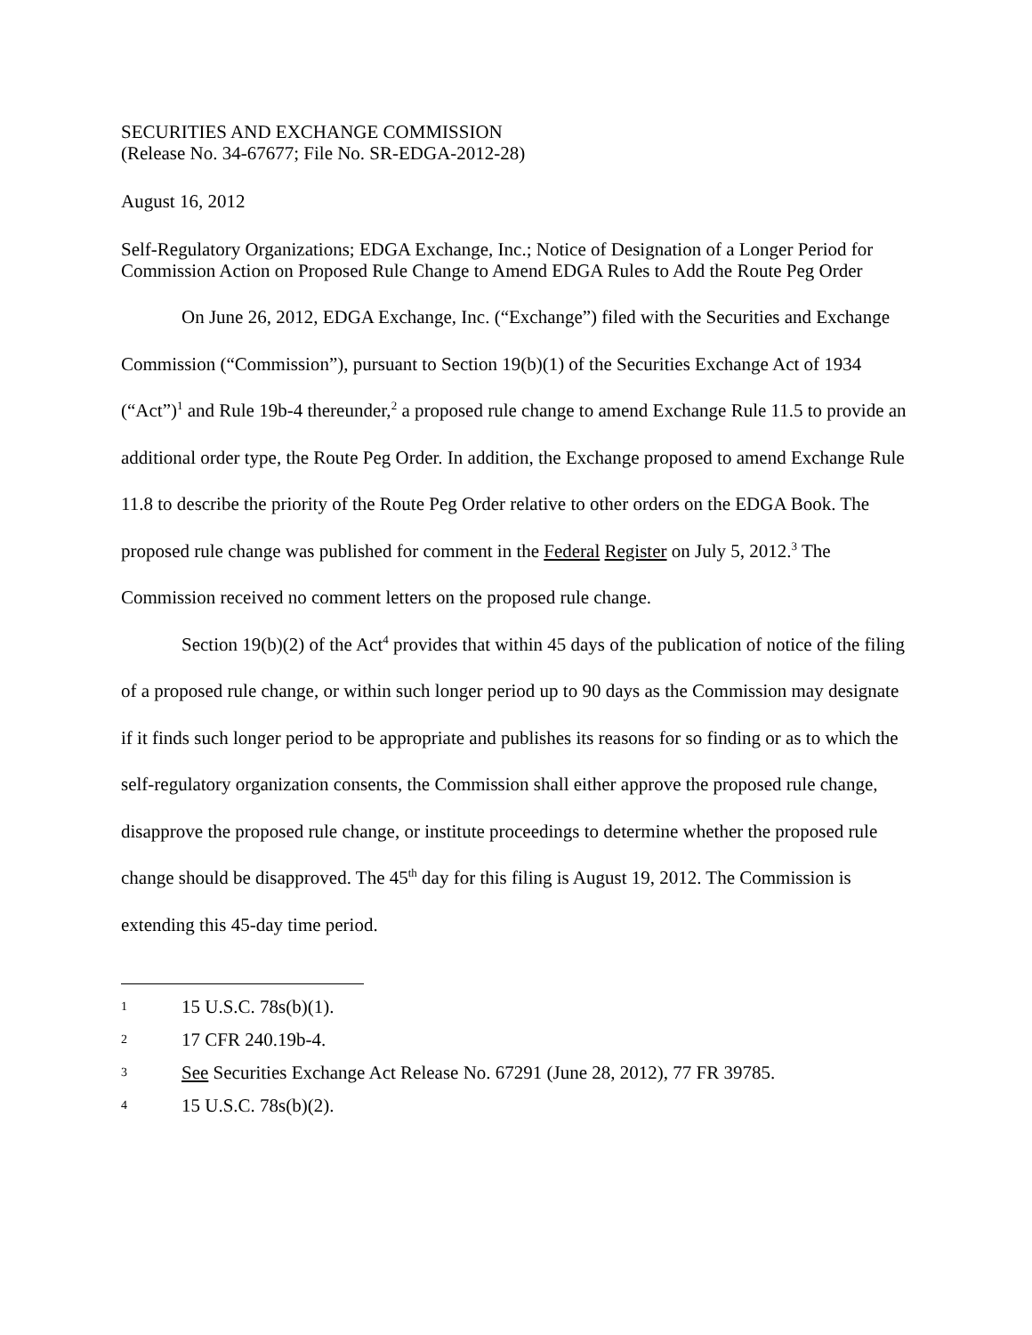SECURITIES AND EXCHANGE COMMISSION
(Release No. 34-67677; File No. SR-EDGA-2012-28)
August 16, 2012
Self-Regulatory Organizations; EDGA Exchange, Inc.; Notice of Designation of a Longer Period for Commission Action on Proposed Rule Change to Amend EDGA Rules to Add the Route Peg Order
On June 26, 2012, EDGA Exchange, Inc. (“Exchange”) filed with the Securities and Exchange Commission (“Commission”), pursuant to Section 19(b)(1) of the Securities Exchange Act of 1934 (“Act”)<sup>1</sup> and Rule 19b-4 thereunder,<sup>2</sup> a proposed rule change to amend Exchange Rule 11.5 to provide an additional order type, the Route Peg Order. In addition, the Exchange proposed to amend Exchange Rule 11.8 to describe the priority of the Route Peg Order relative to other orders on the EDGA Book. The proposed rule change was published for comment in the Federal Register on July 5, 2012.<sup>3</sup> The Commission received no comment letters on the proposed rule change.
Section 19(b)(2) of the Act<sup>4</sup> provides that within 45 days of the publication of notice of the filing of a proposed rule change, or within such longer period up to 90 days as the Commission may designate if it finds such longer period to be appropriate and publishes its reasons for so finding or as to which the self-regulatory organization consents, the Commission shall either approve the proposed rule change, disapprove the proposed rule change, or institute proceedings to determine whether the proposed rule change should be disapproved. The 45<sup>th</sup> day for this filing is August 19, 2012. The Commission is extending this 45-day time period.
1 15 U.S.C. 78s(b)(1).
2 17 CFR 240.19b-4.
3 See Securities Exchange Act Release No. 67291 (June 28, 2012), 77 FR 39785.
4 15 U.S.C. 78s(b)(2).